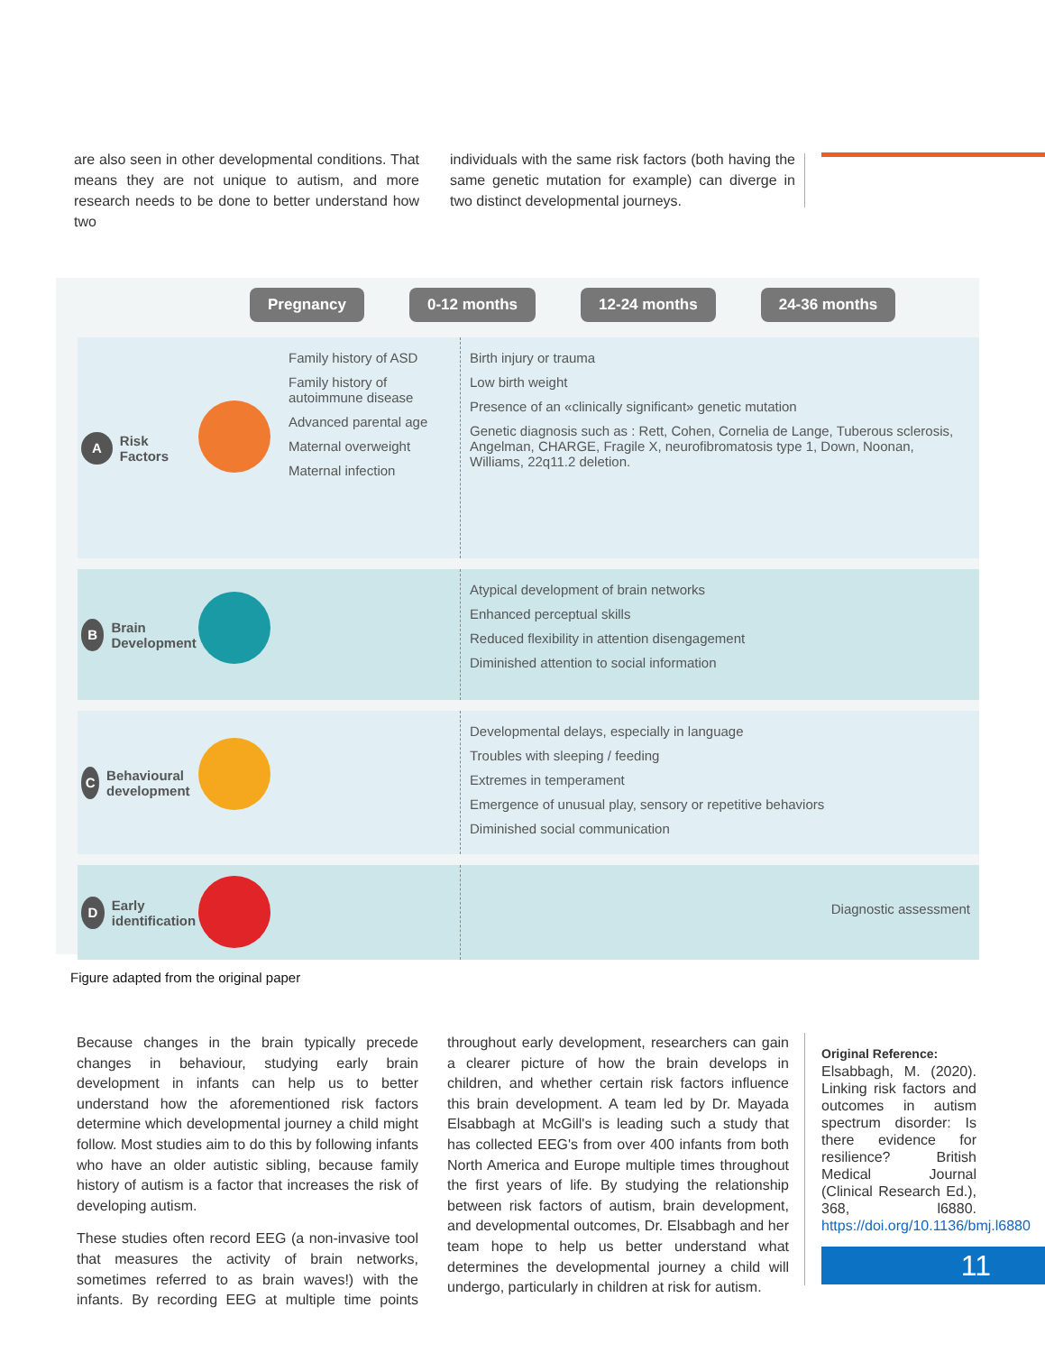are also seen in other developmental conditions. That means they are not unique to autism, and more research needs to be done to better understand how two
individuals with the same risk factors (both having the same genetic mutation for example) can diverge in two distinct developmental journeys.
Pregnancy 0-12 months 12-24 months 24-36 months
A Risk Factors
Family history of ASD
Family history of autoimmune disease
Advanced parental age
Maternal overweight
Maternal infection
Birth injury or trauma
Low birth weight
Presence of an «clinically significant» genetic mutation
Genetic diagnosis such as : Rett, Cohen, Cornelia de Lange, Tuberous sclerosis, Angelman, CHARGE, Fragile X, neurofibromatosis type 1, Down, Noonan, Williams, 22q11.2 deletion.
B Brain Development
Atypical development of brain networks
Enhanced perceptual skills
Reduced flexibility in attention disengagement
Diminished attention to social information
C Behavioural development
Developmental delays, especially in language
Troubles with sleeping / feeding
Extremes in temperament
Emergence of unusual play, sensory or repetitive behaviors
Diminished social communication
D Early identification
Diagnostic assessment
Figure adapted from the original paper
Because changes in the brain typically precede changes in behaviour, studying early brain development in infants can help us to better understand how the aforementioned risk factors determine which developmental journey a child might follow. Most studies aim to do this by following infants who have an older autistic sibling, because family history of autism is a factor that increases the risk of developing autism.
These studies often record EEG (a non-invasive tool that measures the activity of brain networks, sometimes referred to as brain waves!) with the infants. By recording EEG at multiple time points throughout early development, researchers can gain a clearer picture of how the brain develops in children, and whether certain risk factors influence this brain development. A team led by Dr. Mayada Elsabbagh at McGill's is leading such a study that has collected EEG's from over 400 infants from both North America and Europe multiple times throughout the first years of life. By studying the relationship between risk factors of autism, brain development, and developmental outcomes, Dr. Elsabbagh and her team hope to help us better understand what determines the developmental journey a child will undergo, particularly in children at risk for autism.
Original Reference:
Elsabbagh, M. (2020). Linking risk factors and outcomes in autism spectrum disorder: Is there evidence for resilience? British Medical Journal (Clinical Research Ed.), 368, l6880. https://doi.org/10.1136/bmj.l6880
11